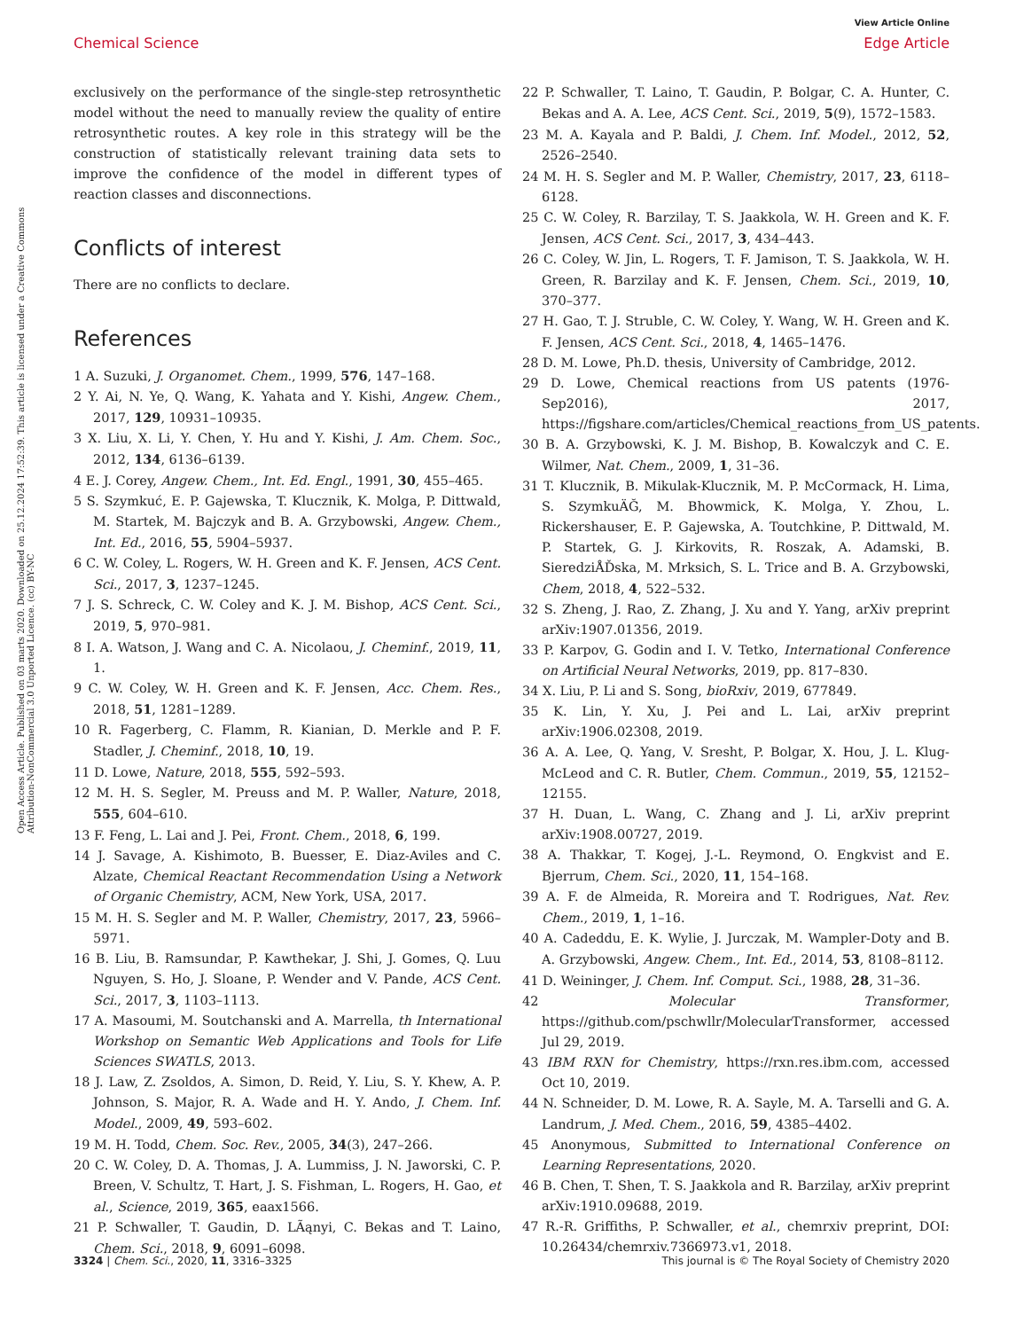View Article Online
Chemical Science Edge Article
Open Access Article. Published on 03 marts 2020. Downloaded on 25.12.2024 17:52:39. This article is licensed under a Creative Commons Attribution-NonCommercial 3.0 Unported Licence. (cc) BY-NC
exclusively on the performance of the single-step retrosynthetic model without the need to manually review the quality of entire retrosynthetic routes. A key role in this strategy will be the construction of statistically relevant training data sets to improve the confidence of the model in different types of reaction classes and disconnections.
Conflicts of interest
There are no conflicts to declare.
References
1 A. Suzuki, J. Organomet. Chem., 1999, 576, 147–168.
2 Y. Ai, N. Ye, Q. Wang, K. Yahata and Y. Kishi, Angew. Chem., 2017, 129, 10931–10935.
3 X. Liu, X. Li, Y. Chen, Y. Hu and Y. Kishi, J. Am. Chem. Soc., 2012, 134, 6136–6139.
4 E. J. Corey, Angew. Chem., Int. Ed. Engl., 1991, 30, 455–465.
5 S. Szymkuć, E. P. Gajewska, T. Klucznik, K. Molga, P. Dittwald, M. Startek, M. Bajczyk and B. A. Grzybowski, Angew. Chem., Int. Ed., 2016, 55, 5904–5937.
6 C. W. Coley, L. Rogers, W. H. Green and K. F. Jensen, ACS Cent. Sci., 2017, 3, 1237–1245.
7 J. S. Schreck, C. W. Coley and K. J. M. Bishop, ACS Cent. Sci., 2019, 5, 970–981.
8 I. A. Watson, J. Wang and C. A. Nicolaou, J. Cheminf., 2019, 11, 1.
9 C. W. Coley, W. H. Green and K. F. Jensen, Acc. Chem. Res., 2018, 51, 1281–1289.
10 R. Fagerberg, C. Flamm, R. Kianian, D. Merkle and P. F. Stadler, J. Cheminf., 2018, 10, 19.
11 D. Lowe, Nature, 2018, 555, 592–593.
12 M. H. S. Segler, M. Preuss and M. P. Waller, Nature, 2018, 555, 604–610.
13 F. Feng, L. Lai and J. Pei, Front. Chem., 2018, 6, 199.
14 J. Savage, A. Kishimoto, B. Buesser, E. Diaz-Aviles and C. Alzate, Chemical Reactant Recommendation Using a Network of Organic Chemistry, ACM, New York, USA, 2017.
15 M. H. S. Segler and M. P. Waller, Chemistry, 2017, 23, 5966–5971.
16 B. Liu, B. Ramsundar, P. Kawthekar, J. Shi, J. Gomes, Q. Luu Nguyen, S. Ho, J. Sloane, P. Wender and V. Pande, ACS Cent. Sci., 2017, 3, 1103–1113.
17 A. Masoumi, M. Soutchanski and A. Marrella, th International Workshop on Semantic Web Applications and Tools for Life Sciences SWATLS, 2013.
18 J. Law, Z. Zsoldos, A. Simon, D. Reid, Y. Liu, S. Y. Khew, A. P. Johnson, S. Major, R. A. Wade and H. Y. Ando, J. Chem. Inf. Model., 2009, 49, 593–602.
19 M. H. Todd, Chem. Soc. Rev., 2005, 34(3), 247–266.
20 C. W. Coley, D. A. Thomas, J. A. Lummiss, J. N. Jaworski, C. P. Breen, V. Schultz, T. Hart, J. S. Fishman, L. Rogers, H. Gao, et al., Science, 2019, 365, eaax1566.
21 P. Schwaller, T. Gaudin, D. LÃąnyi, C. Bekas and T. Laino, Chem. Sci., 2018, 9, 6091–6098.
22 P. Schwaller, T. Laino, T. Gaudin, P. Bolgar, C. A. Hunter, C. Bekas and A. A. Lee, ACS Cent. Sci., 2019, 5(9), 1572–1583.
23 M. A. Kayala and P. Baldi, J. Chem. Inf. Model., 2012, 52, 2526–2540.
24 M. H. S. Segler and M. P. Waller, Chemistry, 2017, 23, 6118–6128.
25 C. W. Coley, R. Barzilay, T. S. Jaakkola, W. H. Green and K. F. Jensen, ACS Cent. Sci., 2017, 3, 434–443.
26 C. Coley, W. Jin, L. Rogers, T. F. Jamison, T. S. Jaakkola, W. H. Green, R. Barzilay and K. F. Jensen, Chem. Sci., 2019, 10, 370–377.
27 H. Gao, T. J. Struble, C. W. Coley, Y. Wang, W. H. Green and K. F. Jensen, ACS Cent. Sci., 2018, 4, 1465–1476.
28 D. M. Lowe, Ph.D. thesis, University of Cambridge, 2012.
29 D. Lowe, Chemical reactions from US patents (1976-Sep2016), 2017, https://figshare.com/articles/Chemical_reactions_from_US_patents.
30 B. A. Grzybowski, K. J. M. Bishop, B. Kowalczyk and C. E. Wilmer, Nat. Chem., 2009, 1, 31–36.
31 T. Klucznik, B. Mikulak-Klucznik, M. P. McCormack, H. Lima, S. SzymkuÄĞ, M. Bhowmick, K. Molga, Y. Zhou, L. Rickershauser, E. P. Gajewska, A. Toutchkine, P. Dittwald, M. P. Startek, G. J. Kirkovits, R. Roszak, A. Adamski, B. SieredziÅĎska, M. Mrksich, S. L. Trice and B. A. Grzybowski, Chem, 2018, 4, 522–532.
32 S. Zheng, J. Rao, Z. Zhang, J. Xu and Y. Yang, arXiv preprint arXiv:1907.01356, 2019.
33 P. Karpov, G. Godin and I. V. Tetko, International Conference on Artificial Neural Networks, 2019, pp. 817–830.
34 X. Liu, P. Li and S. Song, bioRxiv, 2019, 677849.
35 K. Lin, Y. Xu, J. Pei and L. Lai, arXiv preprint arXiv:1906.02308, 2019.
36 A. A. Lee, Q. Yang, V. Sresht, P. Bolgar, X. Hou, J. L. Klug-McLeod and C. R. Butler, Chem. Commun., 2019, 55, 12152–12155.
37 H. Duan, L. Wang, C. Zhang and J. Li, arXiv preprint arXiv:1908.00727, 2019.
38 A. Thakkar, T. Kogej, J.-L. Reymond, O. Engkvist and E. Bjerrum, Chem. Sci., 2020, 11, 154–168.
39 A. F. de Almeida, R. Moreira and T. Rodrigues, Nat. Rev. Chem., 2019, 1, 1–16.
40 A. Cadeddu, E. K. Wylie, J. Jurczak, M. Wampler-Doty and B. A. Grzybowski, Angew. Chem., Int. Ed., 2014, 53, 8108–8112.
41 D. Weininger, J. Chem. Inf. Comput. Sci., 1988, 28, 31–36.
42 Molecular Transformer, https://github.com/pschwllr/MolecularTransformer, accessed Jul 29, 2019.
43 IBM RXN for Chemistry, https://rxn.res.ibm.com, accessed Oct 10, 2019.
44 N. Schneider, D. M. Lowe, R. A. Sayle, M. A. Tarselli and G. A. Landrum, J. Med. Chem., 2016, 59, 4385–4402.
45 Anonymous, Submitted to International Conference on Learning Representations, 2020.
46 B. Chen, T. Shen, T. S. Jaakkola and R. Barzilay, arXiv preprint arXiv:1910.09688, 2019.
47 R.-R. Griffiths, P. Schwaller, et al., chemrxiv preprint, DOI: 10.26434/chemrxiv.7366973.v1, 2018.
3324 | Chem. Sci., 2020, 11, 3316–3325 This journal is © The Royal Society of Chemistry 2020